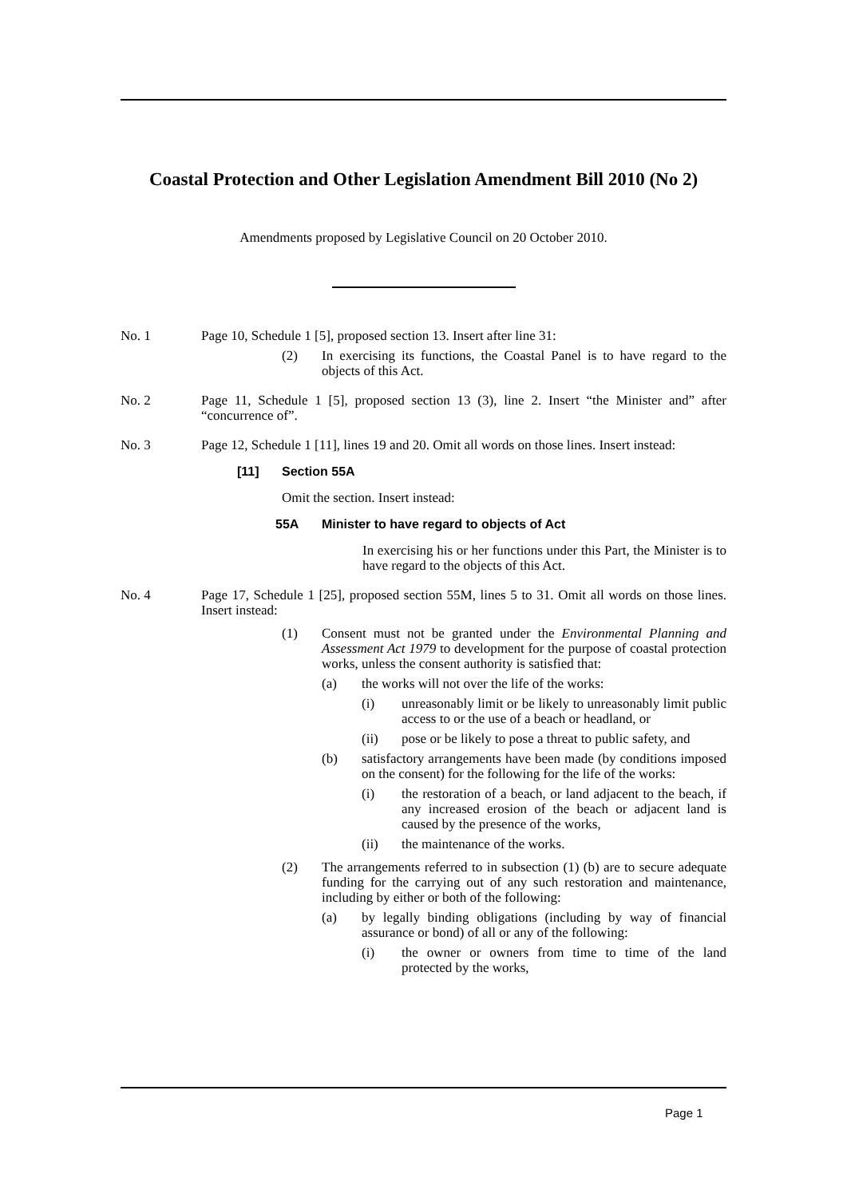Coastal Protection and Other Legislation Amendment Bill 2010 (No 2)
Amendments proposed by Legislative Council on 20 October 2010.
No. 1 Page 10, Schedule 1 [5], proposed section 13. Insert after line 31:
(2) In exercising its functions, the Coastal Panel is to have regard to the objects of this Act.
No. 2 Page 11, Schedule 1 [5], proposed section 13 (3), line 2. Insert “the Minister and” after “concurrence of”.
No. 3 Page 12, Schedule 1 [11], lines 19 and 20. Omit all words on those lines. Insert instead:
[11] Section 55A
Omit the section. Insert instead:
55A Minister to have regard to objects of Act
In exercising his or her functions under this Part, the Minister is to have regard to the objects of this Act.
No. 4 Page 17, Schedule 1 [25], proposed section 55M, lines 5 to 31. Omit all words on those lines. Insert instead:
(1) Consent must not be granted under the Environmental Planning and Assessment Act 1979 to development for the purpose of coastal protection works, unless the consent authority is satisfied that:
(a) the works will not over the life of the works:
(i) unreasonably limit or be likely to unreasonably limit public access to or the use of a beach or headland, or
(ii) pose or be likely to pose a threat to public safety, and
(b) satisfactory arrangements have been made (by conditions imposed on the consent) for the following for the life of the works:
(i) the restoration of a beach, or land adjacent to the beach, if any increased erosion of the beach or adjacent land is caused by the presence of the works,
(ii) the maintenance of the works.
(2) The arrangements referred to in subsection (1) (b) are to secure adequate funding for the carrying out of any such restoration and maintenance, including by either or both of the following:
(a) by legally binding obligations (including by way of financial assurance or bond) of all or any of the following:
(i) the owner or owners from time to time of the land protected by the works,
Page 1